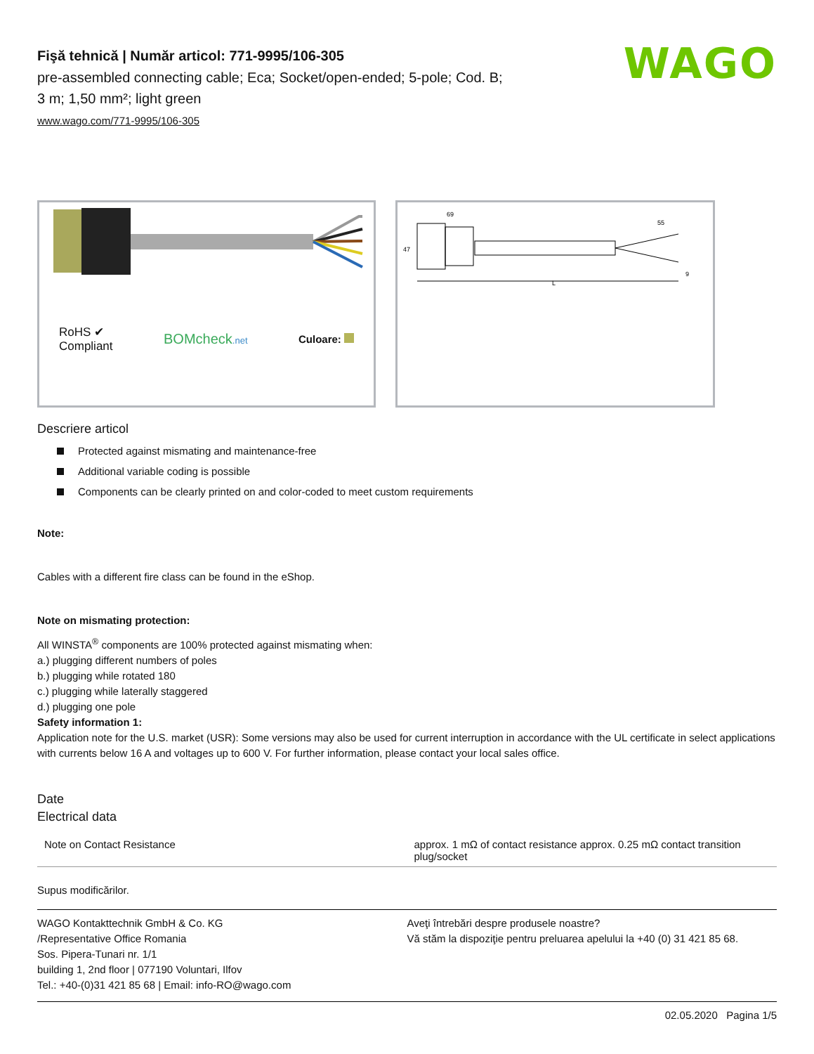WAGO
Fişă tehnică | Număr articol: 771-9995/106-305
pre-assembled connecting cable; Eca; Socket/open-ended; 5-pole; Cod. B;
3 m; 1,50 mm²; light green
www.wago.com/771-9995/106-305
RoHS ✔
Compliant
BOMcheck.net
Culoare:
69
55
47
L
9
Descriere articol
Protected against mismating and maintenance-free
Additional variable coding is possible
Components can be clearly printed on and color-coded to meet custom requirements
Note:
Cables with a different fire class can be found in the eShop.
Note on mismating protection:
All WINSTA<sup>®</sup> components are 100% protected against mismating when:
a.) plugging different numbers of poles
b.) plugging while rotated 180
c.) plugging while laterally staggered
d.) plugging one pole
Safety information 1:
Application note for the U.S. market (USR): Some versions may also be used for current interruption in accordance with the UL certificate in select applications with currents below 16 A and voltages up to 600 V. For further information, please contact your local sales office.
Date
Electrical data
| Note on Contact Resistance | approx. 1 mΩ of contact resistance approx. 0.25 mΩ contact transition plug/socket |
Supus modificărilor.
WAGO Kontakttechnik GmbH & Co. KG
/Representative Office Romania
Sos. Pipera-Tunari nr. 1/1
building 1, 2nd floor | 077190 Voluntari, Ilfov
Tel.: +40-(0)31 421 85 68 | Email: info-RO@wago.com
Aveţi întrebări despre produsele noastre?
Vă stăm la dispoziţie pentru preluarea apelului la +40 (0) 31 421 85 68.
02.05.2020 Pagina 1/5